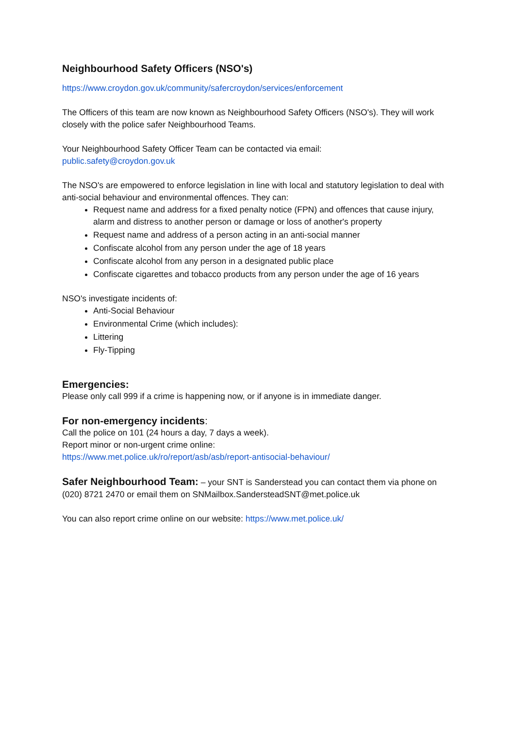Neighbourhood Safety Officers (NSO's)
https://www.croydon.gov.uk/community/safercroydon/services/enforcement
The Officers of this team are now known as Neighbourhood Safety Officers (NSO's). They will work closely with the police safer Neighbourhood Teams.
Your Neighbourhood Safety Officer Team can be contacted via email:
public.safety@croydon.gov.uk
The NSO's are empowered to enforce legislation in line with local and statutory legislation to deal with anti-social behaviour and environmental offences. They can:
Request name and address for a fixed penalty notice (FPN) and offences that cause injury, alarm and distress to another person or damage or loss of another's property
Request name and address of a person acting in an anti-social manner
Confiscate alcohol from any person under the age of 18 years
Confiscate alcohol from any person in a designated public place
Confiscate cigarettes and tobacco products from any person under the age of 16 years
NSO's investigate incidents of:
Anti-Social Behaviour
Environmental Crime (which includes):
Littering
Fly-Tipping
Emergencies:
Please only call 999 if a crime is happening now, or if anyone is in immediate danger.
For non-emergency incidents:
Call the police on 101 (24 hours a day, 7 days a week).
Report minor or non-urgent crime online:
https://www.met.police.uk/ro/report/asb/asb/report-antisocial-behaviour/
Safer Neighbourhood Team: – your SNT is Sanderstead you can contact them via phone on (020) 8721 2470 or email them on SNMailbox.SandersteadSNT@met.police.uk
You can also report crime online on our website: https://www.met.police.uk/